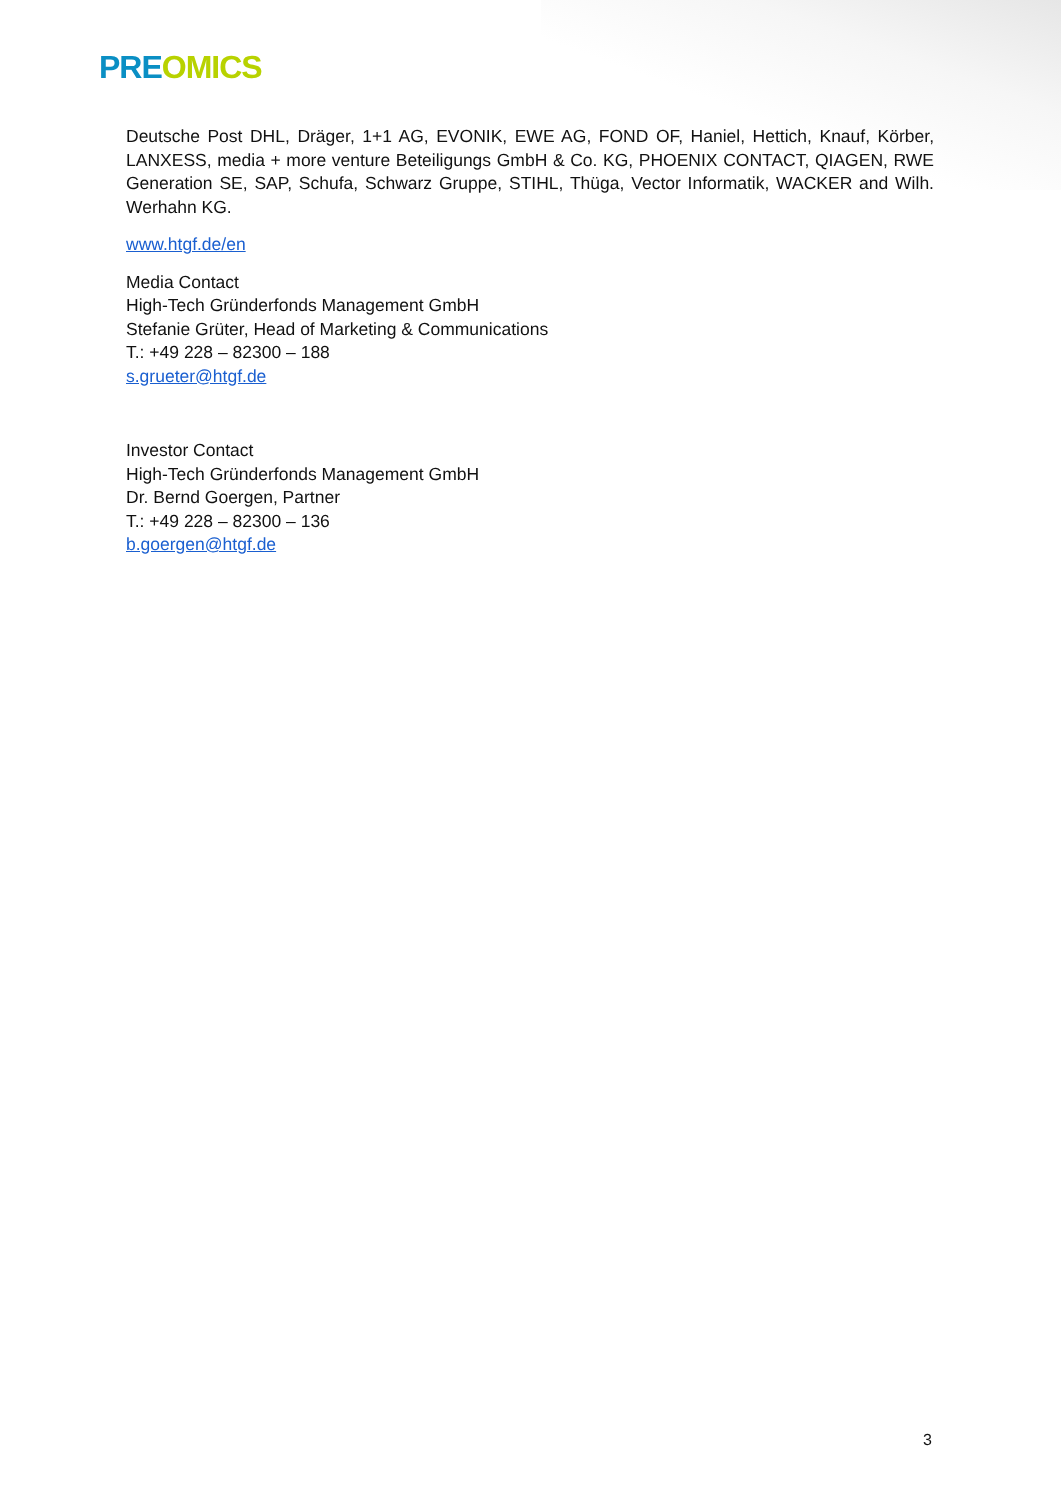PRE OMICS
Deutsche Post DHL, Dräger, 1+1 AG, EVONIK, EWE AG, FOND OF, Haniel, Hettich, Knauf, Körber, LANXESS, media + more venture Beteiligungs GmbH & Co. KG, PHOENIX CONTACT, QIAGEN, RWE Generation SE, SAP, Schufa, Schwarz Gruppe, STIHL, Thüga, Vector Informatik, WACKER and Wilh. Werhahn KG.
www.htgf.de/en
Media Contact
High-Tech Gründerfonds Management GmbH
Stefanie Grüter, Head of Marketing & Communications
T.: +49 228 – 82300 – 188
s.grueter@htgf.de
Investor Contact
High-Tech Gründerfonds Management GmbH
Dr. Bernd Goergen, Partner
T.: +49 228 – 82300 – 136
b.goergen@htgf.de
3